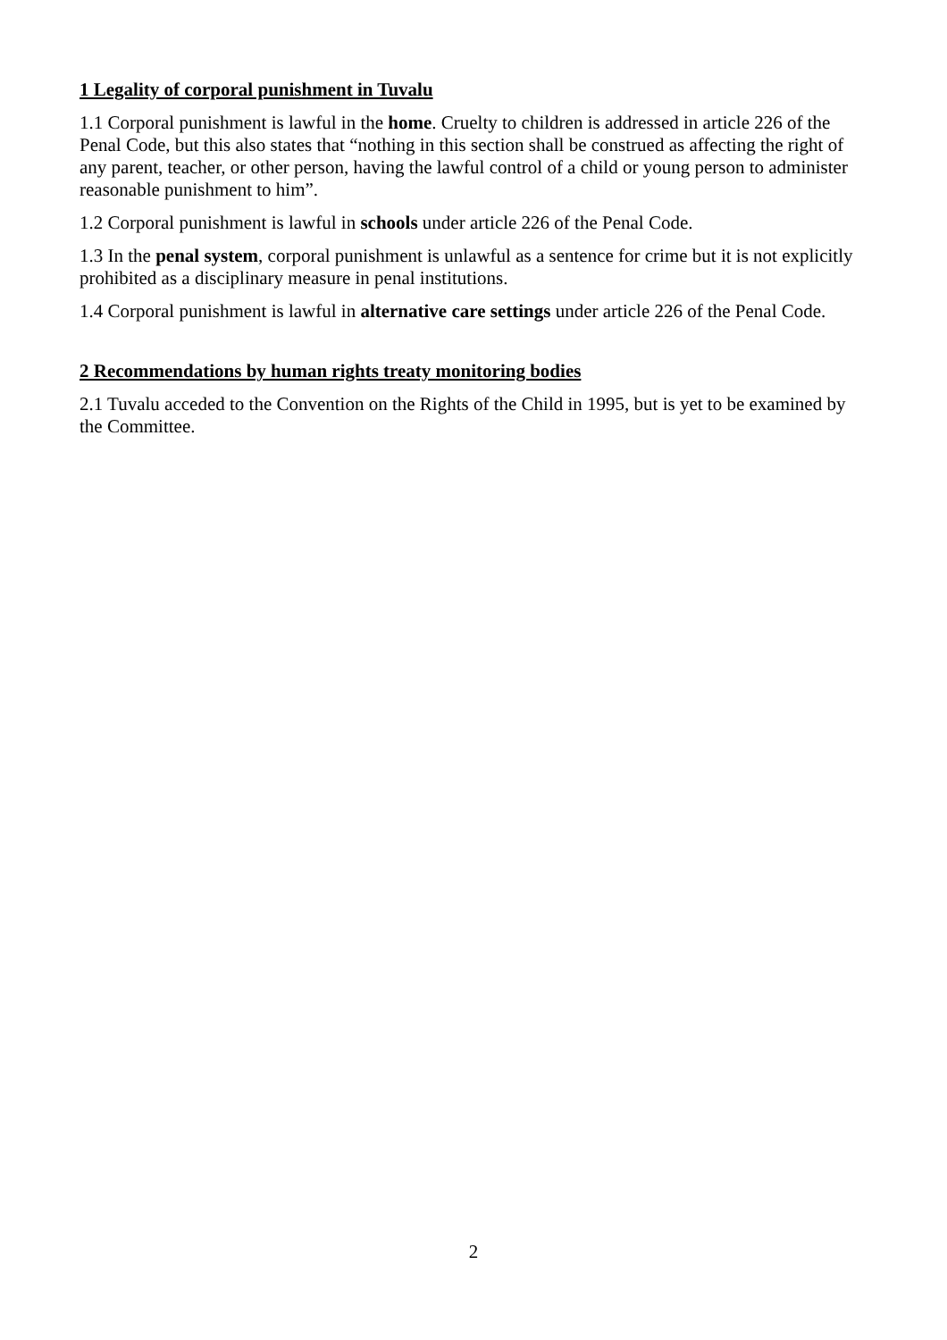1 Legality of corporal punishment in Tuvalu
1.1 Corporal punishment is lawful in the home. Cruelty to children is addressed in article 226 of the Penal Code, but this also states that “nothing in this section shall be construed as affecting the right of any parent, teacher, or other person, having the lawful control of a child or young person to administer reasonable punishment to him”.
1.2 Corporal punishment is lawful in schools under article 226 of the Penal Code.
1.3 In the penal system, corporal punishment is unlawful as a sentence for crime but it is not explicitly prohibited as a disciplinary measure in penal institutions.
1.4 Corporal punishment is lawful in alternative care settings under article 226 of the Penal Code.
2 Recommendations by human rights treaty monitoring bodies
2.1 Tuvalu acceded to the Convention on the Rights of the Child in 1995, but is yet to be examined by the Committee.
2